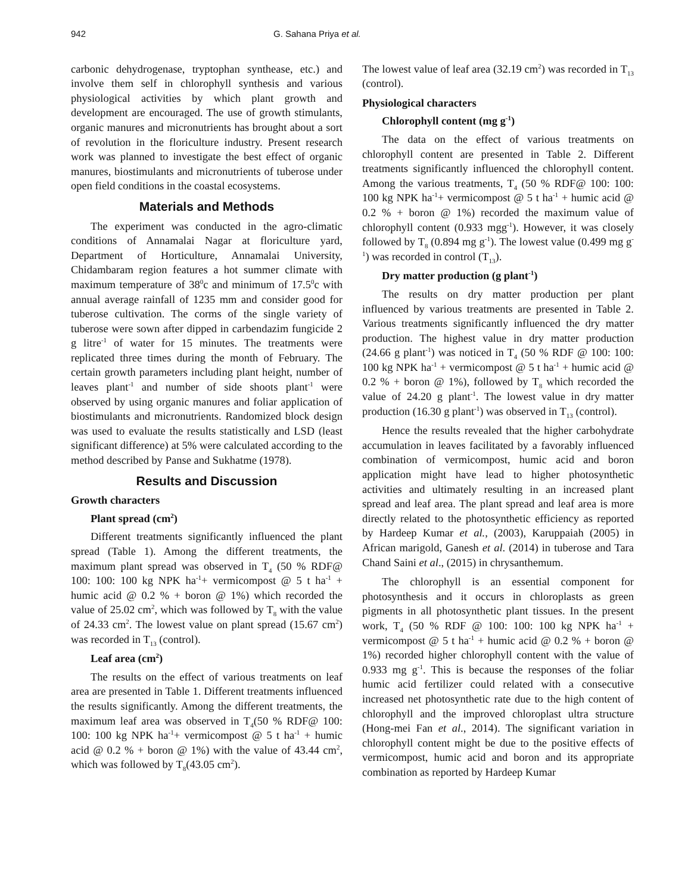942 G. Sahana Priya et al.
carbonic dehydrogenase, tryptophan synthease, etc.) and involve them self in chlorophyll synthesis and various physiological activities by which plant growth and development are encouraged. The use of growth stimulants, organic manures and micronutrients has brought about a sort of revolution in the floriculture industry. Present research work was planned to investigate the best effect of organic manures, biostimulants and micronutrients of tuberose under open field conditions in the coastal ecosystems.
Materials and Methods
The experiment was conducted in the agro-climatic conditions of Annamalai Nagar at floriculture yard, Department of Horticulture, Annamalai University, Chidambaram region features a hot summer climate with maximum temperature of 38<sup>0</sup>c and minimum of 17.5<sup>0</sup>c with annual average rainfall of 1235 mm and consider good for tuberose cultivation. The corms of the single variety of tuberose were sown after dipped in carbendazim fungicide 2 g litre<sup>-1</sup> of water for 15 minutes. The treatments were replicated three times during the month of February. The certain growth parameters including plant height, number of leaves plant<sup>-1</sup> and number of side shoots plant<sup>-1</sup> were observed by using organic manures and foliar application of biostimulants and micronutrients. Randomized block design was used to evaluate the results statistically and LSD (least significant difference) at 5% were calculated according to the method described by Panse and Sukhatme (1978).
Results and Discussion
Growth characters
Plant spread (cm<sup>2</sup>)
Different treatments significantly influenced the plant spread (Table 1). Among the different treatments, the maximum plant spread was observed in T<sub>4</sub> (50 % RDF@ 100: 100: 100 kg NPK ha<sup>-1</sup>+ vermicompost @ 5 t ha<sup>-1</sup> + humic acid @ 0.2 % + boron @ 1%) which recorded the value of 25.02 cm<sup>2</sup>, which was followed by T<sub>8</sub> with the value of 24.33 cm<sup>2</sup>. The lowest value on plant spread (15.67 cm<sup>2</sup>) was recorded in T<sub>13</sub> (control).
Leaf area (cm<sup>2</sup>)
The results on the effect of various treatments on leaf area are presented in Table 1. Different treatments influenced the results significantly. Among the different treatments, the maximum leaf area was observed in T<sub>4</sub>(50 % RDF@ 100: 100: 100 kg NPK ha<sup>-1</sup>+ vermicompost @ 5 t ha<sup>-1</sup> + humic acid @ 0.2 % + boron @ 1%) with the value of 43.44 cm<sup>2</sup>, which was followed by T<sub>8</sub>(43.05 cm<sup>2</sup>).
The lowest value of leaf area (32.19 cm<sup>2</sup>) was recorded in T<sub>13</sub> (control).
Physiological characters
Chlorophyll content (mg g<sup>-1</sup>)
The data on the effect of various treatments on chlorophyll content are presented in Table 2. Different treatments significantly influenced the chlorophyll content. Among the various treatments, T<sub>4</sub> (50 % RDF@ 100: 100: 100 kg NPK ha<sup>-1</sup>+ vermicompost @ 5 t ha<sup>-1</sup> + humic acid @ 0.2 % + boron @ 1%) recorded the maximum value of chlorophyll content (0.933 mgg<sup>-1</sup>). However, it was closely followed by T<sub>8</sub> (0.894 mg g<sup>-1</sup>). The lowest value (0.499 mg g<sup>-1</sup>) was recorded in control (T<sub>13</sub>).
Dry matter production (g plant<sup>-1</sup>)
The results on dry matter production per plant influenced by various treatments are presented in Table 2. Various treatments significantly influenced the dry matter production. The highest value in dry matter production (24.66 g plant<sup>-1</sup>) was noticed in T<sub>4</sub> (50 % RDF @ 100: 100: 100 kg NPK ha<sup>-1</sup> + vermicompost @ 5 t ha<sup>-1</sup> + humic acid @ 0.2 % + boron @ 1%), followed by T<sub>8</sub> which recorded the value of 24.20 g plant<sup>-1</sup>. The lowest value in dry matter production (16.30 g plant<sup>-1</sup>) was observed in T<sub>13</sub> (control).
Hence the results revealed that the higher carbohydrate accumulation in leaves facilitated by a favorably influenced combination of vermicompost, humic acid and boron application might have lead to higher photosynthetic activities and ultimately resulting in an increased plant spread and leaf area. The plant spread and leaf area is more directly related to the photosynthetic efficiency as reported by Hardeep Kumar et al., (2003), Karuppaiah (2005) in African marigold, Ganesh et al. (2014) in tuberose and Tara Chand Saini et al., (2015) in chrysanthemum.
The chlorophyll is an essential component for photosynthesis and it occurs in chloroplasts as green pigments in all photosynthetic plant tissues. In the present work, T<sub>4</sub> (50 % RDF @ 100: 100: 100 kg NPK ha<sup>-1</sup> + vermicompost @ 5 t ha<sup>-1</sup> + humic acid @ 0.2 % + boron @ 1%) recorded higher chlorophyll content with the value of 0.933 mg g<sup>-1</sup>. This is because the responses of the foliar humic acid fertilizer could related with a consecutive increased net photosynthetic rate due to the high content of chlorophyll and the improved chloroplast ultra structure (Hong-mei Fan et al., 2014). The significant variation in chlorophyll content might be due to the positive effects of vermicompost, humic acid and boron and its appropriate combination as reported by Hardeep Kumar